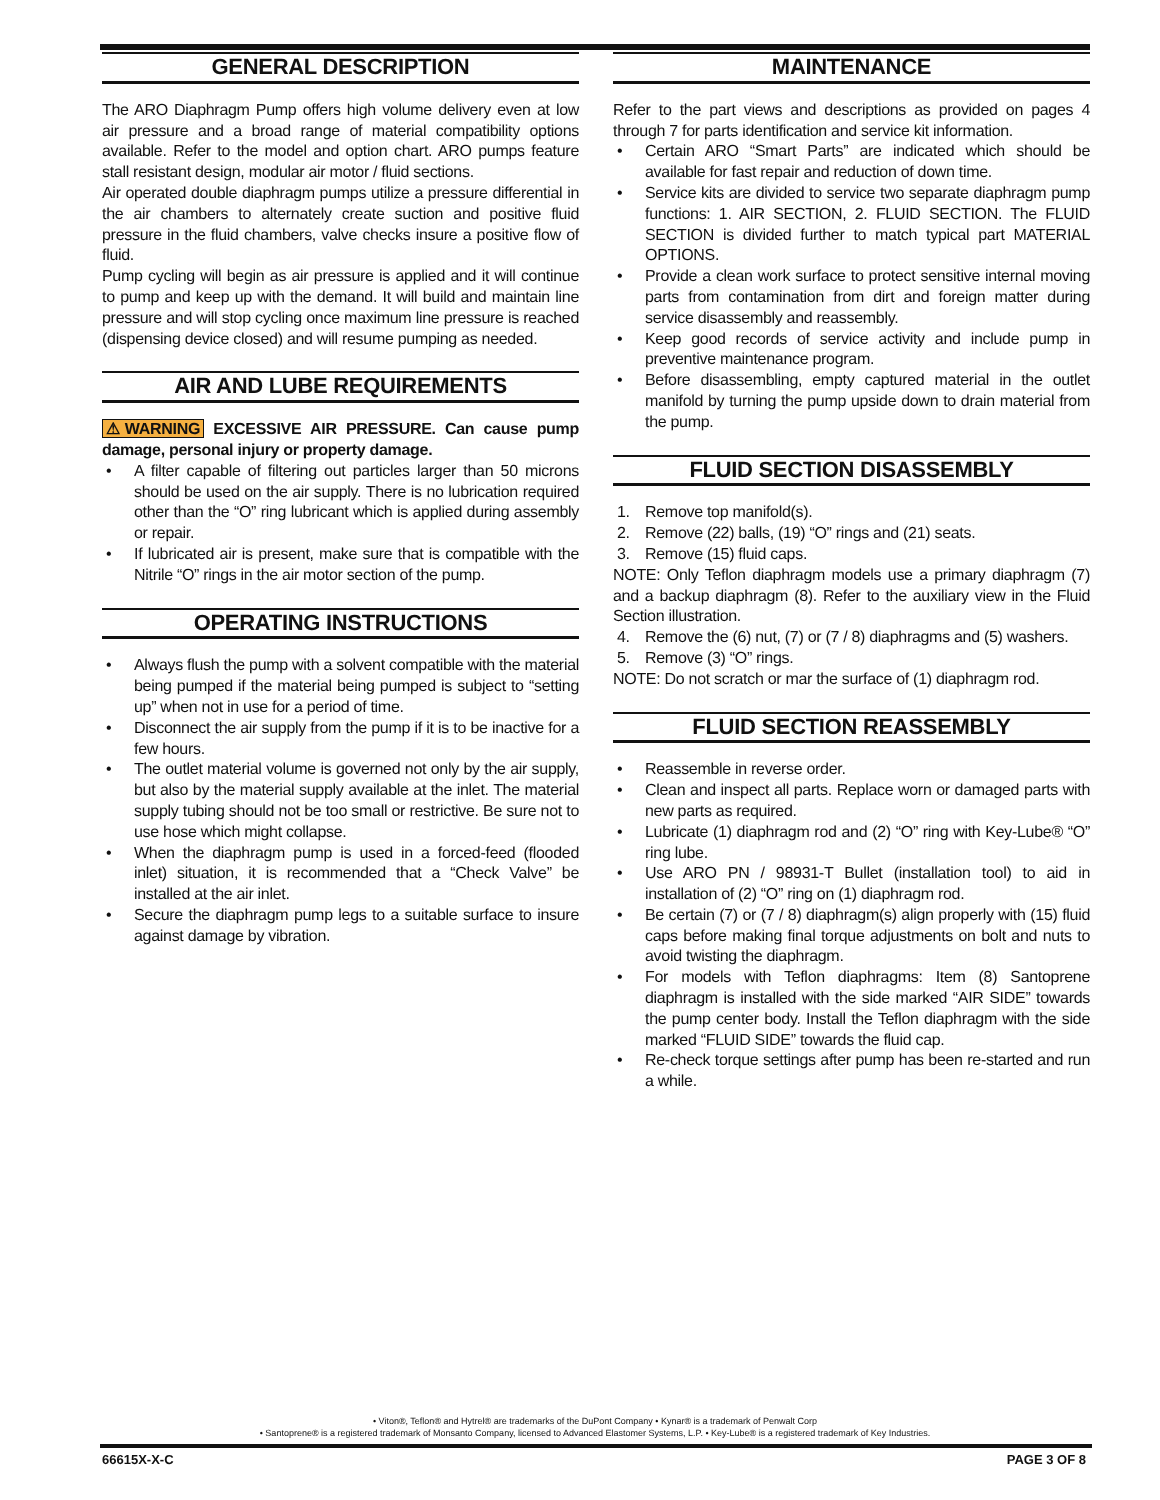GENERAL DESCRIPTION
The ARO Diaphragm Pump offers high volume delivery even at low air pressure and a broad range of material compatibility options available. Refer to the model and option chart. ARO pumps feature stall resistant design, modular air motor / fluid sections.
Air operated double diaphragm pumps utilize a pressure differential in the air chambers to alternately create suction and positive fluid pressure in the fluid chambers, valve checks insure a positive flow of fluid.
Pump cycling will begin as air pressure is applied and it will continue to pump and keep up with the demand. It will build and maintain line pressure and will stop cycling once maximum line pressure is reached (dispensing device closed) and will resume pumping as needed.
AIR AND LUBE REQUIREMENTS
⚠WARNING EXCESSIVE AIR PRESSURE. Can cause pump damage, personal injury or property damage.
• A filter capable of filtering out particles larger than 50 microns should be used on the air supply. There is no lubrication required other than the “O” ring lubricant which is applied during assembly or repair.
• If lubricated air is present, make sure that is compatible with the Nitrile “O” rings in the air motor section of the pump.
OPERATING INSTRUCTIONS
• Always flush the pump with a solvent compatible with the material being pumped if the material being pumped is subject to “setting up” when not in use for a period of time.
• Disconnect the air supply from the pump if it is to be inactive for a few hours.
• The outlet material volume is governed not only by the air supply, but also by the material supply available at the inlet. The material supply tubing should not be too small or restrictive. Be sure not to use hose which might collapse.
• When the diaphragm pump is used in a forced-feed (flooded inlet) situation, it is recommended that a “Check Valve” be installed at the air inlet.
• Secure the diaphragm pump legs to a suitable surface to insure against damage by vibration.
MAINTENANCE
Refer to the part views and descriptions as provided on pages 4 through 7 for parts identification and service kit information.
• Certain ARO “Smart Parts” are indicated which should be available for fast repair and reduction of down time.
• Service kits are divided to service two separate diaphragm pump functions: 1. AIR SECTION, 2. FLUID SECTION. The FLUID SECTION is divided further to match typical part MATERIAL OPTIONS.
• Provide a clean work surface to protect sensitive internal moving parts from contamination from dirt and foreign matter during service disassembly and reassembly.
• Keep good records of service activity and include pump in preventive maintenance program.
• Before disassembling, empty captured material in the outlet manifold by turning the pump upside down to drain material from the pump.
FLUID SECTION DISASSEMBLY
1. Remove top manifold(s).
2. Remove (22) balls, (19) “O” rings and (21) seats.
3. Remove (15) fluid caps.
NOTE: Only Teflon diaphragm models use a primary diaphragm (7) and a backup diaphragm (8). Refer to the auxiliary view in the Fluid Section illustration.
4. Remove the (6) nut, (7) or (7 / 8) diaphragms and (5) washers.
5. Remove (3) “O” rings.
NOTE: Do not scratch or mar the surface of (1) diaphragm rod.
FLUID SECTION REASSEMBLY
• Reassemble in reverse order.
• Clean and inspect all parts. Replace worn or damaged parts with new parts as required.
• Lubricate (1) diaphragm rod and (2) “O” ring with Key-Lube® “O” ring lube.
• Use ARO PN / 98931-T Bullet (installation tool) to aid in installation of (2) “O” ring on (1) diaphragm rod.
• Be certain (7) or (7 / 8) diaphragm(s) align properly with (15) fluid caps before making final torque adjustments on bolt and nuts to avoid twisting the diaphragm.
• For models with Teflon diaphragms: Item (8) Santoprene diaphragm is installed with the side marked “AIR SIDE” towards the pump center body. Install the Teflon diaphragm with the side marked “FLUID SIDE” towards the fluid cap.
• Re-check torque settings after pump has been re-started and run a while.
• Viton®, Teflon® and Hytrel® are trademarks of the DuPont Company • Kynar® is a trademark of Penwalt Corp
• Santoprene® is a registered trademark of Monsanto Company, licensed to Advanced Elastomer Systems, L.P. • Key-Lube® is a registered trademark of Key Industries.
66615X-X-C PAGE 3 OF 8